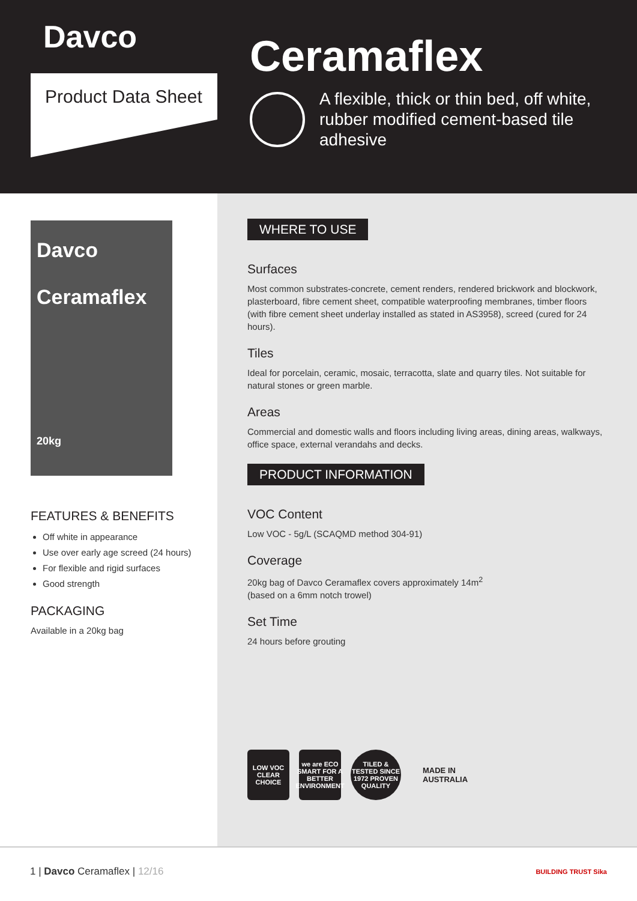Davco
Product Data Sheet
Ceramaflex
A flexible, thick or thin bed, off white, rubber modified cement-based tile adhesive
Davco
Ceramaflex
20kg
FEATURES & BENEFITS
Off white in appearance
Use over early age screed (24 hours)
For flexible and rigid surfaces
Good strength
PACKAGING
Available in a 20kg bag
WHERE TO USE
Surfaces
Most common substrates-concrete, cement renders, rendered brickwork and blockwork, plasterboard, fibre cement sheet, compatible waterproofing membranes, timber floors (with fibre cement sheet underlay installed as stated in AS3958), screed (cured for 24 hours).
Tiles
Ideal for porcelain, ceramic, mosaic, terracotta, slate and quarry tiles. Not suitable for natural stones or green marble.
Areas
Commercial and domestic walls and floors including living areas, dining areas, walkways, office space, external verandahs and decks.
PRODUCT INFORMATION
VOC Content
Low VOC - 5g/L (SCAQMD method 304-91)
Coverage
20kg bag of Davco Ceramaflex covers approximately 14m<sup>2</sup>
(based on a 6mm notch trowel)
Set Time
24 hours before grouting
LOW VOC CLEAR CHOICE
we are ECO SMART FOR A BETTER ENVIRONMENT
TILED & TESTED SINCE 1972 PROVEN QUALITY
MADE IN
AUSTRALIA
1 | Davco Ceramaflex | 12/16 BUILDING TRUST Sika